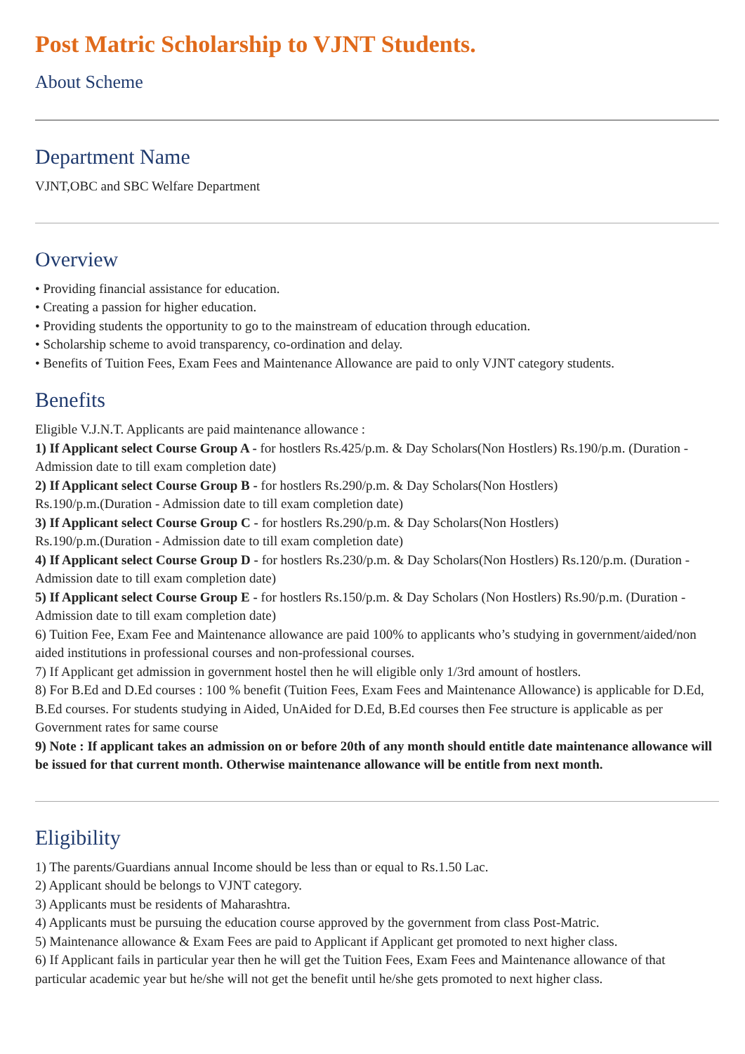Post Matric Scholarship to VJNT Students.
About Scheme
Department Name
VJNT,OBC and SBC Welfare Department
Overview
• Providing financial assistance for education.
• Creating a passion for higher education.
• Providing students the opportunity to go to the mainstream of education through education.
• Scholarship scheme to avoid transparency, co-ordination and delay.
• Benefits of Tuition Fees, Exam Fees and Maintenance Allowance are paid to only VJNT category students.
Benefits
Eligible V.J.N.T. Applicants are paid maintenance allowance :
1) If Applicant select Course Group A - for hostlers Rs.425/p.m. & Day Scholars(Non Hostlers) Rs.190/p.m. (Duration - Admission date to till exam completion date)
2) If Applicant select Course Group B - for hostlers Rs.290/p.m. & Day Scholars(Non Hostlers)
Rs.190/p.m.(Duration - Admission date to till exam completion date)
3) If Applicant select Course Group C - for hostlers Rs.290/p.m. & Day Scholars(Non Hostlers)
Rs.190/p.m.(Duration - Admission date to till exam completion date)
4) If Applicant select Course Group D - for hostlers Rs.230/p.m. & Day Scholars(Non Hostlers) Rs.120/p.m. (Duration - Admission date to till exam completion date)
5) If Applicant select Course Group E - for hostlers Rs.150/p.m. & Day Scholars (Non Hostlers) Rs.90/p.m. (Duration - Admission date to till exam completion date)
6) Tuition Fee, Exam Fee and Maintenance allowance are paid 100% to applicants who’s studying in government/aided/non aided institutions in professional courses and non-professional courses.
7) If Applicant get admission in government hostel then he will eligible only 1/3rd amount of hostlers.
8) For B.Ed and D.Ed courses : 100 % benefit (Tuition Fees, Exam Fees and Maintenance Allowance) is applicable for D.Ed, B.Ed courses. For students studying in Aided, UnAided for D.Ed, B.Ed courses then Fee structure is applicable as per Government rates for same course
9) Note : If applicant takes an admission on or before 20th of any month should entitle date maintenance allowance will be issued for that current month. Otherwise maintenance allowance will be entitle from next month.
Eligibility
1) The parents/Guardians annual Income should be less than or equal to Rs.1.50 Lac.
2) Applicant should be belongs to VJNT category.
3) Applicants must be residents of Maharashtra.
4) Applicants must be pursuing the education course approved by the government from class Post-Matric.
5) Maintenance allowance & Exam Fees are paid to Applicant if Applicant get promoted to next higher class.
6) If Applicant fails in particular year then he will get the Tuition Fees, Exam Fees and Maintenance allowance of that particular academic year but he/she will not get the benefit until he/she gets promoted to next higher class.